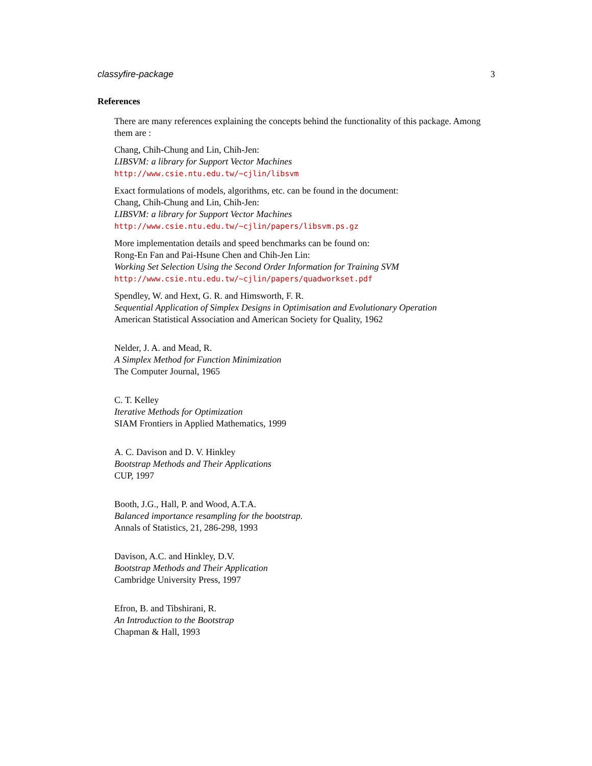classyfire-package 3
References
There are many references explaining the concepts behind the functionality of this package. Among them are :
Chang, Chih-Chung and Lin, Chih-Jen:
LIBSVM: a library for Support Vector Machines
http://www.csie.ntu.edu.tw/~cjlin/libsvm
Exact formulations of models, algorithms, etc. can be found in the document:
Chang, Chih-Chung and Lin, Chih-Jen:
LIBSVM: a library for Support Vector Machines
http://www.csie.ntu.edu.tw/~cjlin/papers/libsvm.ps.gz
More implementation details and speed benchmarks can be found on:
Rong-En Fan and Pai-Hsune Chen and Chih-Jen Lin:
Working Set Selection Using the Second Order Information for Training SVM
http://www.csie.ntu.edu.tw/~cjlin/papers/quadworkset.pdf
Spendley, W. and Hext, G. R. and Himsworth, F. R.
Sequential Application of Simplex Designs in Optimisation and Evolutionary Operation
American Statistical Association and American Society for Quality, 1962
Nelder, J. A. and Mead, R.
A Simplex Method for Function Minimization
The Computer Journal, 1965
C. T. Kelley
Iterative Methods for Optimization
SIAM Frontiers in Applied Mathematics, 1999
A. C. Davison and D. V. Hinkley
Bootstrap Methods and Their Applications
CUP, 1997
Booth, J.G., Hall, P. and Wood, A.T.A.
Balanced importance resampling for the bootstrap.
Annals of Statistics, 21, 286-298, 1993
Davison, A.C. and Hinkley, D.V.
Bootstrap Methods and Their Application
Cambridge University Press, 1997
Efron, B. and Tibshirani, R.
An Introduction to the Bootstrap
Chapman & Hall, 1993